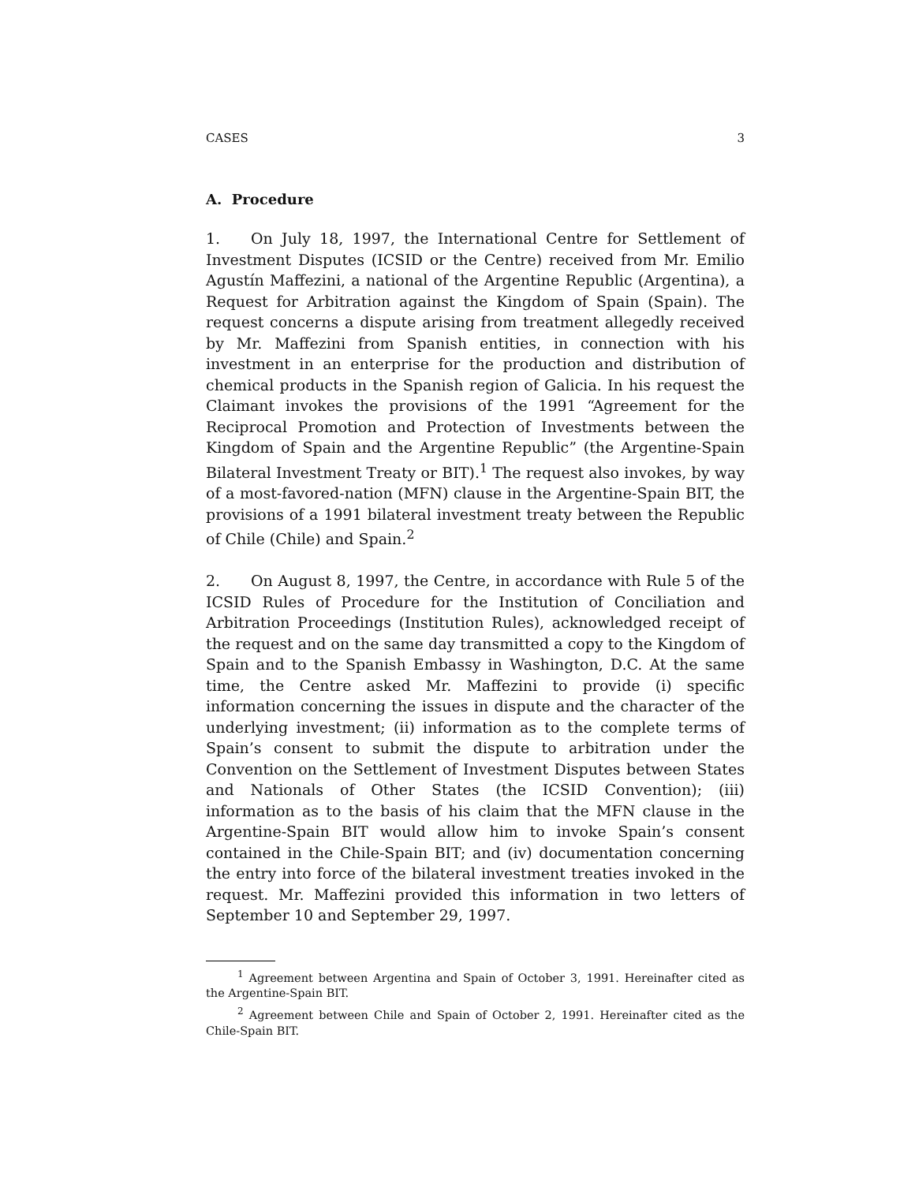CASES 3
A. Procedure
1. On July 18, 1997, the International Centre for Settlement of Investment Disputes (ICSID or the Centre) received from Mr. Emilio Agustín Maffezini, a national of the Argentine Republic (Argentina), a Request for Arbitration against the Kingdom of Spain (Spain). The request concerns a dispute arising from treatment allegedly received by Mr. Maffezini from Spanish entities, in connection with his investment in an enterprise for the production and distribution of chemical products in the Spanish region of Galicia. In his request the Claimant invokes the provisions of the 1991 “Agreement for the Reciprocal Promotion and Protection of Investments between the Kingdom of Spain and the Argentine Republic” (the Argentine-Spain Bilateral Investment Treaty or BIT).<sup>1</sup> The request also invokes, by way of a most-favored-nation (MFN) clause in the Argentine-Spain BIT, the provisions of a 1991 bilateral investment treaty between the Republic of Chile (Chile) and Spain.<sup>2</sup>
2. On August 8, 1997, the Centre, in accordance with Rule 5 of the ICSID Rules of Procedure for the Institution of Conciliation and Arbitration Proceedings (Institution Rules), acknowledged receipt of the request and on the same day transmitted a copy to the Kingdom of Spain and to the Spanish Embassy in Washington, D.C. At the same time, the Centre asked Mr. Maffezini to provide (i) specific information concerning the issues in dispute and the character of the underlying investment; (ii) information as to the complete terms of Spain’s consent to submit the dispute to arbitration under the Convention on the Settlement of Investment Disputes between States and Nationals of Other States (the ICSID Convention); (iii) information as to the basis of his claim that the MFN clause in the Argentine-Spain BIT would allow him to invoke Spain’s consent contained in the Chile-Spain BIT; and (iv) documentation concerning the entry into force of the bilateral investment treaties invoked in the request. Mr. Maffezini provided this information in two letters of September 10 and September 29, 1997.
<sup>1</sup> Agreement between Argentina and Spain of October 3, 1991. Hereinafter cited as the Argentine-Spain BIT.
<sup>2</sup> Agreement between Chile and Spain of October 2, 1991. Hereinafter cited as the Chile-Spain BIT.